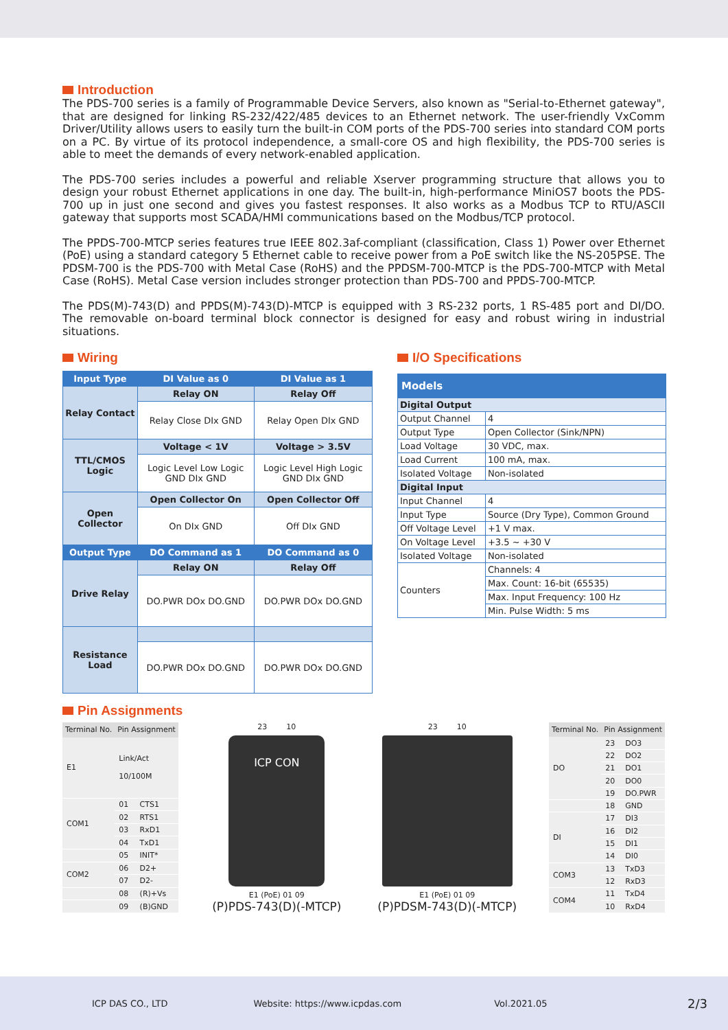Introduction
The PDS-700 series is a family of Programmable Device Servers, also known as "Serial-to-Ethernet gateway", that are designed for linking RS-232/422/485 devices to an Ethernet network. The user-friendly VxComm Driver/Utility allows users to easily turn the built-in COM ports of the PDS-700 series into standard COM ports on a PC. By virtue of its protocol independence, a small-core OS and high flexibility, the PDS-700 series is able to meet the demands of every network-enabled application.
The PDS-700 series includes a powerful and reliable Xserver programming structure that allows you to design your robust Ethernet applications in one day. The built-in, high-performance MiniOS7 boots the PDS-700 up in just one second and gives you fastest responses. It also works as a Modbus TCP to RTU/ASCII gateway that supports most SCADA/HMI communications based on the Modbus/TCP protocol.
The PPDS-700-MTCP series features true IEEE 802.3af-compliant (classification, Class 1) Power over Ethernet (PoE) using a standard category 5 Ethernet cable to receive power from a PoE switch like the NS-205PSE. The PDSM-700 is the PDS-700 with Metal Case (RoHS) and the PPDSM-700-MTCP is the PDS-700-MTCP with Metal Case (RoHS). Metal Case version includes stronger protection than PDS-700 and PPDS-700-MTCP.
The PDS(M)-743(D) and PPDS(M)-743(D)-MTCP is equipped with 3 RS-232 ports, 1 RS-485 port and DI/DO. The removable on-board terminal block connector is designed for easy and robust wiring in industrial situations.
Wiring
| Input Type | DI Value as 0 | DI Value as 1 |
| --- | --- | --- |
| Relay Contact | Relay ON | Relay Off |
| | Relay Close DIx GND | Relay Open DIx GND |
| TTL/CMOS Logic | Voltage < 1V | Voltage > 3.5V |
| | Logic Level Low Logic GND DIx GND | Logic Level High Logic GND DIx GND |
| Open Collector | Open Collector On | Open Collector Off |
| | On DIx GND | Off DIx GND |
| Output Type | DO Command as 1 | DO Command as 0 |
| Drive Relay | Relay ON | Relay Off |
| | DO.PWR DOx DO.GND | DO.PWR DOx DO.GND |
| Resistance Load | | |
| | DO.PWR DOx DO.GND | DO.PWR DOx DO.GND |
I/O Specifications
| Models | |
| Digital Output | |
| Output Channel | 4 |
| Output Type | Open Collector (Sink/NPN) |
| Load Voltage | 30 VDC, max. |
| Load Current | 100 mA, max. |
| Isolated Voltage | Non-isolated |
| Digital Input | |
| Input Channel | 4 |
| Input Type | Source (Dry Type), Common Ground |
| Off Voltage Level | +1 V max. |
| On Voltage Level | +3.5 ~ +30 V |
| Isolated Voltage | Non-isolated |
| Counters | Channels: 4 |
| | Max. Count: 16-bit (65535) |
| | Max. Input Frequency: 100 Hz |
| | Min. Pulse Width: 5 ms |
Pin Assignments
| Terminal No. | Pin Assignment | |
| --- | --- | --- |
| E1 | Link/Act 10/100M | |
| COM1 | 01 | CTS1 |
| | 02 | RTS1 |
| | 03 | RxD1 |
| | 04 | TxD1 |
| | 05 | INIT* |
| COM2 | 06 | D2+ |
| | 07 | D2- |
| | 08 | (R)+Vs |
| | 09 | (B)GND |
23 10
ICP CON
E1 (PoE) 01 09
(P)PDS-743(D)(-MTCP)
23 10
E1 (PoE) 01 09
(P)PDSM-743(D)(-MTCP)
| Terminal No. | Pin Assignment | |
| --- | --- | --- |
| DO | 23 | DO3 |
| | 22 | DO2 |
| | 21 | DO1 |
| | 20 | DO0 |
| | 19 | DO.PWR |
| | 18 | GND |
| DI | 17 | DI3 |
| | 16 | DI2 |
| | 15 | DI1 |
| | 14 | DI0 |
| COM3 | 13 | TxD3 |
| | 12 | RxD3 |
| COM4 | 11 | TxD4 |
| | 10 | RxD4 |
ICP DAS CO., LTD Website: https://www.icpdas.com Vol.2021.05 2/3